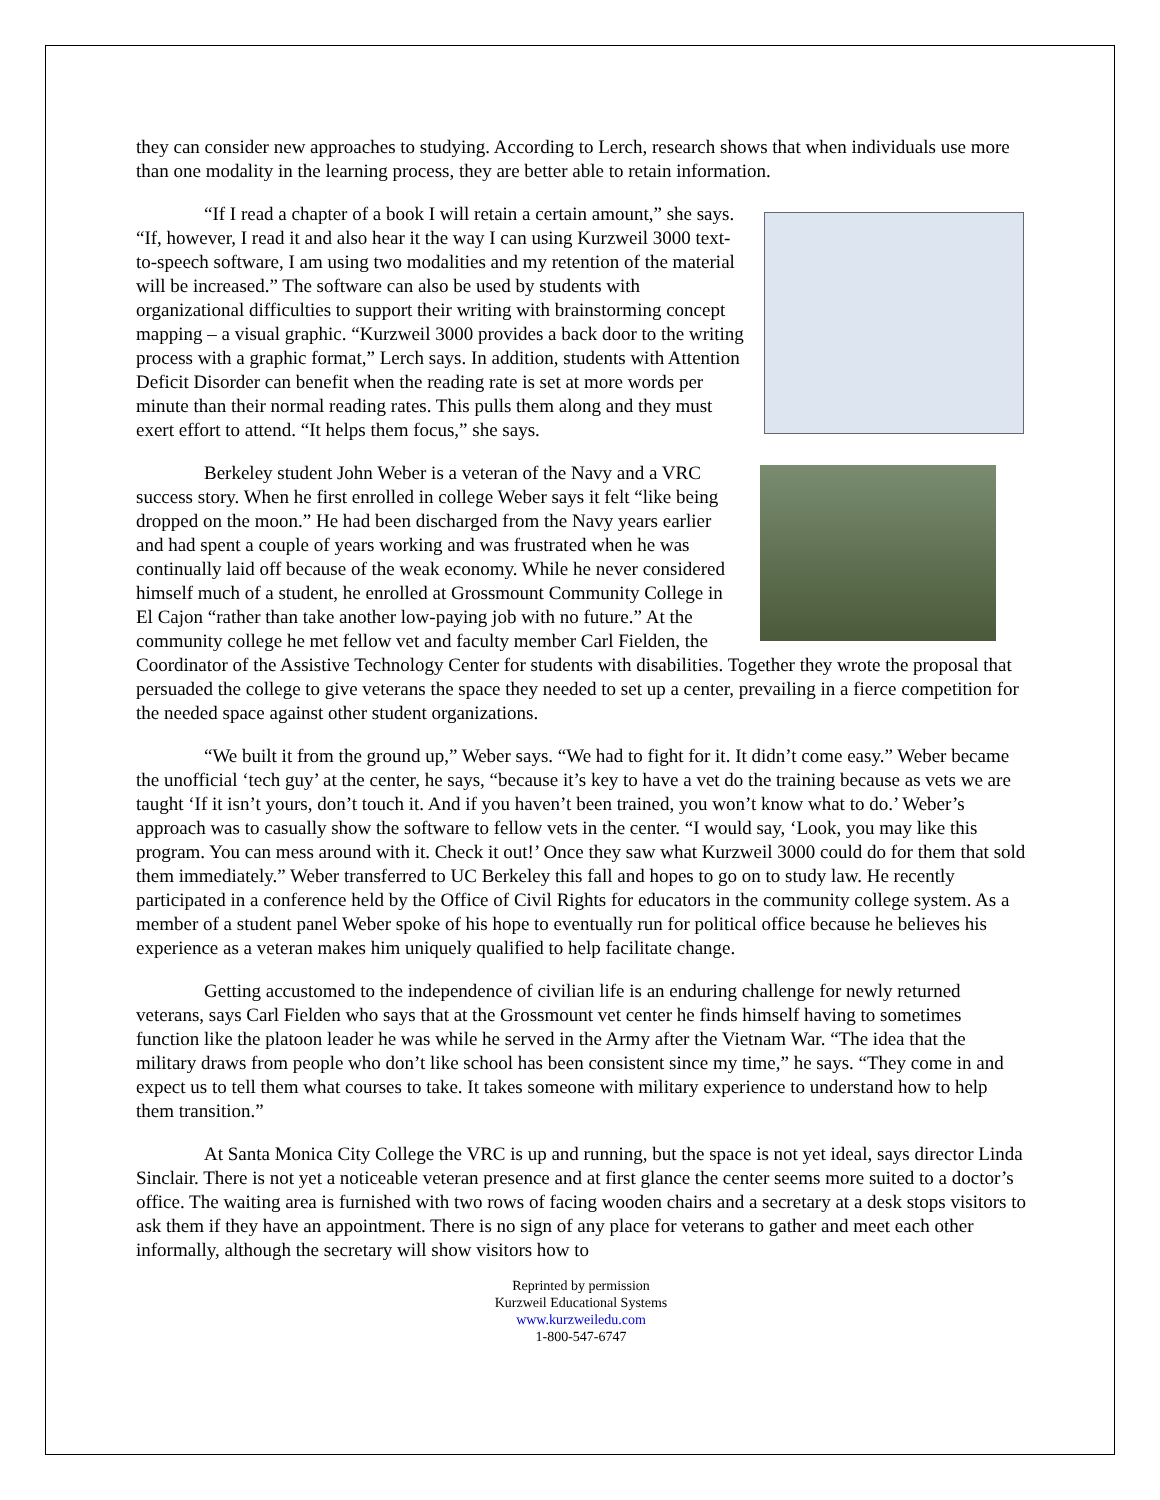they can consider new approaches to studying. According to Lerch, research shows that when individuals use more than one modality in the learning process, they are better able to retain information.
“If I read a chapter of a book I will retain a certain amount,” she says. “If, however, I read it and also hear it the way I can using Kurzweil 3000 text-to-speech software, I am using two modalities and my retention of the material will be increased.” The software can also be used by students with organizational difficulties to support their writing with brainstorming concept mapping – a visual graphic. “Kurzweil 3000 provides a back door to the writing process with a graphic format,” Lerch says. In addition, students with Attention Deficit Disorder can benefit when the reading rate is set at more words per minute than their normal reading rates. This pulls them along and they must exert effort to attend. “It helps them focus,” she says.
Berkeley student John Weber is a veteran of the Navy and a VRC success story. When he first enrolled in college Weber says it felt “like being dropped on the moon.” He had been discharged from the Navy years earlier and had spent a couple of years working and was frustrated when he was continually laid off because of the weak economy. While he never considered himself much of a student, he enrolled at Grossmount Community College in El Cajon “rather than take another low-paying job with no future.” At the community college he met fellow vet and faculty member Carl Fielden, the Coordinator of the Assistive Technology Center for students with disabilities. Together they wrote the proposal that persuaded the college to give veterans the space they needed to set up a center, prevailing in a fierce competition for the needed space against other student organizations.
“We built it from the ground up,” Weber says. “We had to fight for it. It didn’t come easy.” Weber became the unofficial ‘tech guy’ at the center, he says, “because it’s key to have a vet do the training because as vets we are taught ‘If it isn’t yours, don’t touch it. And if you haven’t been trained, you won’t know what to do.’ Weber’s approach was to casually show the software to fellow vets in the center. “I would say, ‘Look, you may like this program. You can mess around with it. Check it out!’ Once they saw what Kurzweil 3000 could do for them that sold them immediately.” Weber transferred to UC Berkeley this fall and hopes to go on to study law. He recently participated in a conference held by the Office of Civil Rights for educators in the community college system. As a member of a student panel Weber spoke of his hope to eventually run for political office because he believes his experience as a veteran makes him uniquely qualified to help facilitate change.
Getting accustomed to the independence of civilian life is an enduring challenge for newly returned veterans, says Carl Fielden who says that at the Grossmount vet center he finds himself having to sometimes function like the platoon leader he was while he served in the Army after the Vietnam War. “The idea that the military draws from people who don’t like school has been consistent since my time,” he says. “They come in and expect us to tell them what courses to take. It takes someone with military experience to understand how to help them transition.”
At Santa Monica City College the VRC is up and running, but the space is not yet ideal, says director Linda Sinclair. There is not yet a noticeable veteran presence and at first glance the center seems more suited to a doctor’s office. The waiting area is furnished with two rows of facing wooden chairs and a secretary at a desk stops visitors to ask them if they have an appointment. There is no sign of any place for veterans to gather and meet each other informally, although the secretary will show visitors how to
Reprinted by permission
Kurzweil Educational Systems
www.kurzweiledu.com
1-800-547-6747